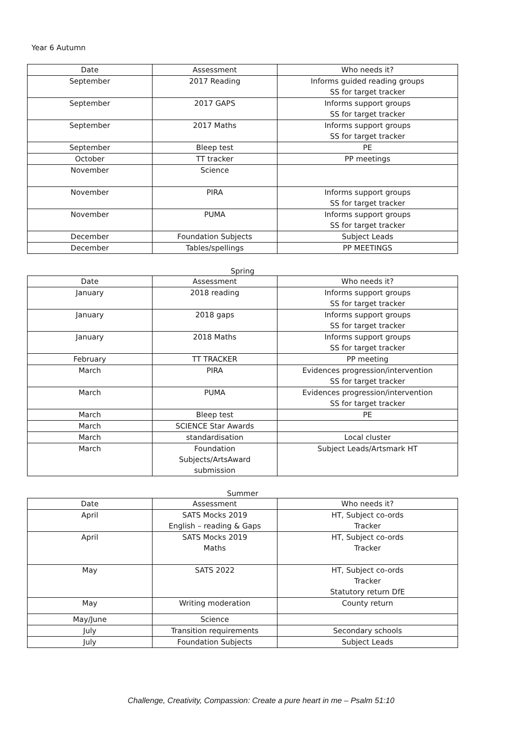Year 6 Autumn
| Date | Assessment | Who needs it? |
| --- | --- | --- |
| September | 2017 Reading | Informs guided reading groups SS for target tracker |
| September | 2017 GAPS | Informs support groups SS for target tracker |
| September | 2017 Maths | Informs support groups SS for target tracker |
| September | Bleep test | PE |
| October | TT tracker | PP meetings |
| November | Science | |
| November | PIRA | Informs support groups SS for target tracker |
| November | PUMA | Informs support groups SS for target tracker |
| December | Foundation Subjects | Subject Leads |
| December | Tables/spellings | PP MEETINGS |
Spring
| Date | Assessment | Who needs it? |
| --- | --- | --- |
| January | 2018 reading | Informs support groups SS for target tracker |
| January | 2018 gaps | Informs support groups SS for target tracker |
| January | 2018 Maths | Informs support groups SS for target tracker |
| February | TT TRACKER | PP meeting |
| March | PIRA | Evidences progression/intervention SS for target tracker |
| March | PUMA | Evidences progression/intervention SS for target tracker |
| March | Bleep test | PE |
| March | SCIENCE Star Awards | |
| March | standardisation | Local cluster |
| March | Foundation Subjects/ArtsAward submission | Subject Leads/Artsmark HT |
Summer
| Date | Assessment | Who needs it? |
| --- | --- | --- |
| April | SATS Mocks 2019 English – reading & Gaps | HT, Subject co-ords Tracker |
| April | SATS Mocks 2019 Maths | HT, Subject co-ords Tracker |
| May | SATS 2022 | HT, Subject co-ords Tracker Statutory return DfE |
| May | Writing moderation | County return |
| May/June | Science | |
| July | Transition requirements | Secondary schools |
| July | Foundation Subjects | Subject Leads |
Challenge, Creativity, Compassion: Create a pure heart in me – Psalm 51:10